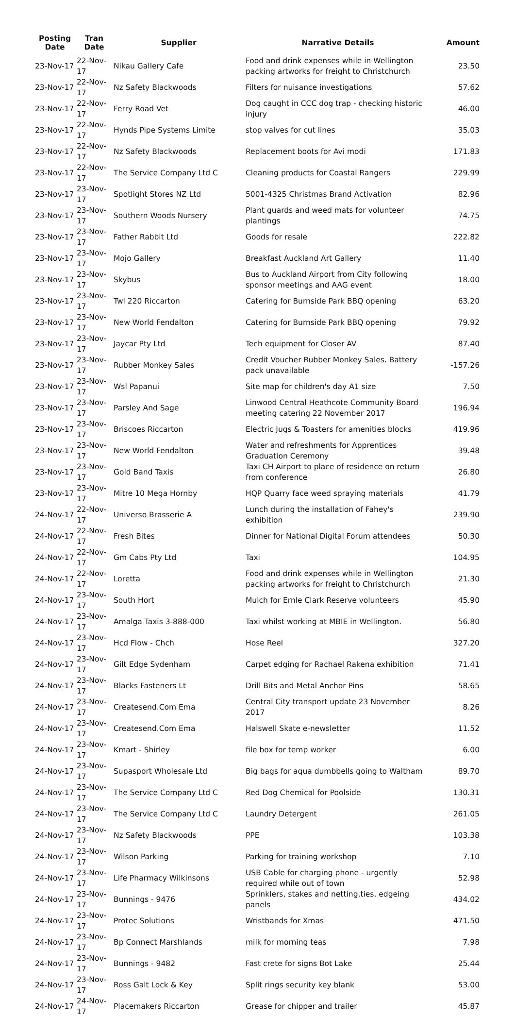| Posting Date | Tran Date | Supplier | Narrative Details | Amount |
| --- | --- | --- | --- | --- |
| 23-Nov-17 | 22-Nov-17 | Nikau Gallery Cafe | Food and drink expenses while in Wellington packing artworks for freight to Christchurch | 23.50 |
| 23-Nov-17 | 22-Nov-17 | Nz Safety Blackwoods | Filters for nuisance investigations | 57.62 |
| 23-Nov-17 | 22-Nov-17 | Ferry Road Vet | Dog caught in CCC dog trap - checking historic injury | 46.00 |
| 23-Nov-17 | 22-Nov-17 | Hynds Pipe Systems Limite | stop valves for cut lines | 35.03 |
| 23-Nov-17 | 22-Nov-17 | Nz Safety Blackwoods | Replacement boots for Avi modi | 171.83 |
| 23-Nov-17 | 22-Nov-17 | The Service Company Ltd C | Cleaning products for Coastal Rangers | 229.99 |
| 23-Nov-17 | 23-Nov-17 | Spotlight Stores NZ Ltd | 5001-4325 Christmas Brand Activation | 82.96 |
| 23-Nov-17 | 23-Nov-17 | Southern Woods Nursery | Plant guards and weed mats for volunteer plantings | 74.75 |
| 23-Nov-17 | 23-Nov-17 | Father Rabbit Ltd | Goods for resale | 222.82 |
| 23-Nov-17 | 23-Nov-17 | Mojo Gallery | Breakfast Auckland Art Gallery | 11.40 |
| 23-Nov-17 | 23-Nov-17 | Skybus | Bus to Auckland Airport from City following sponsor meetings and AAG event | 18.00 |
| 23-Nov-17 | 23-Nov-17 | Twl 220 Riccarton | Catering for Burnside Park BBQ opening | 63.20 |
| 23-Nov-17 | 23-Nov-17 | New World Fendalton | Catering for Burnside Park BBQ opening | 79.92 |
| 23-Nov-17 | 23-Nov-17 | Jaycar Pty Ltd | Tech equipment for Closer AV | 87.40 |
| 23-Nov-17 | 23-Nov-17 | Rubber Monkey Sales | Credit Voucher Rubber Monkey Sales. Battery pack unavailable | -157.26 |
| 23-Nov-17 | 23-Nov-17 | Wsl Papanui | Site map for children's day A1 size | 7.50 |
| 23-Nov-17 | 23-Nov-17 | Parsley And Sage | Linwood Central Heathcote Community Board meeting catering 22 November 2017 | 196.94 |
| 23-Nov-17 | 23-Nov-17 | Briscoes Riccarton | Electric Jugs & Toasters for amenities blocks | 419.96 |
| 23-Nov-17 | 23-Nov-17 | New World Fendalton | Water and refreshments for Apprentices Graduation Ceremony | 39.48 |
| 23-Nov-17 | 23-Nov-17 | Gold Band Taxis | Taxi CH Airport to place of residence on return from conference | 26.80 |
| 23-Nov-17 | 23-Nov-17 | Mitre 10 Mega Hornby | HQP Quarry face weed spraying materials | 41.79 |
| 24-Nov-17 | 22-Nov-17 | Universo Brasserie A | Lunch during the installation of Fahey's exhibition | 239.90 |
| 24-Nov-17 | 22-Nov-17 | Fresh Bites | Dinner for National Digital Forum attendees | 50.30 |
| 24-Nov-17 | 22-Nov-17 | Gm Cabs Pty Ltd | Taxi | 104.95 |
| 24-Nov-17 | 22-Nov-17 | Loretta | Food and drink expenses while in Wellington packing artworks for freight to Christchurch | 21.30 |
| 24-Nov-17 | 23-Nov-17 | South Hort | Mulch for Ernle Clark Reserve volunteers | 45.90 |
| 24-Nov-17 | 23-Nov-17 | Amalga Taxis 3-888-000 | Taxi whilst working at MBIE in Wellington. | 56.80 |
| 24-Nov-17 | 23-Nov-17 | Hcd Flow - Chch | Hose Reel | 327.20 |
| 24-Nov-17 | 23-Nov-17 | Gilt Edge Sydenham | Carpet edging for Rachael Rakena exhibition | 71.41 |
| 24-Nov-17 | 23-Nov-17 | Blacks Fasteners Lt | Drill Bits and Metal Anchor Pins | 58.65 |
| 24-Nov-17 | 23-Nov-17 | Createsend.Com Ema | Central City transport update 23 November 2017 | 8.26 |
| 24-Nov-17 | 23-Nov-17 | Createsend.Com Ema | Halswell Skate e-newsletter | 11.52 |
| 24-Nov-17 | 23-Nov-17 | Kmart - Shirley | file box for temp worker | 6.00 |
| 24-Nov-17 | 23-Nov-17 | Supasport Wholesale Ltd | Big bags for aqua dumbbells going to Waltham | 89.70 |
| 24-Nov-17 | 23-Nov-17 | The Service Company Ltd C | Red Dog Chemical for Poolside | 130.31 |
| 24-Nov-17 | 23-Nov-17 | The Service Company Ltd C | Laundry Detergent | 261.05 |
| 24-Nov-17 | 23-Nov-17 | Nz Safety Blackwoods | PPE | 103.38 |
| 24-Nov-17 | 23-Nov-17 | Wilson Parking | Parking for training workshop | 7.10 |
| 24-Nov-17 | 23-Nov-17 | Life Pharmacy Wilkinsons | USB Cable for charging phone - urgently required while out of town | 52.98 |
| 24-Nov-17 | 23-Nov-17 | Bunnings - 9476 | Sprinklers, stakes and netting,ties, edgeing panels | 434.02 |
| 24-Nov-17 | 23-Nov-17 | Protec Solutions | Wristbands for Xmas | 471.50 |
| 24-Nov-17 | 23-Nov-17 | Bp Connect Marshlands | milk for morning teas | 7.98 |
| 24-Nov-17 | 23-Nov-17 | Bunnings - 9482 | Fast crete for signs Bot Lake | 25.44 |
| 24-Nov-17 | 23-Nov-17 | Ross Galt Lock & Key | Split rings security key blank | 53.00 |
| 24-Nov-17 | 24-Nov-17 | Placemakers Riccarton | Grease for chipper and trailer | 45.87 |